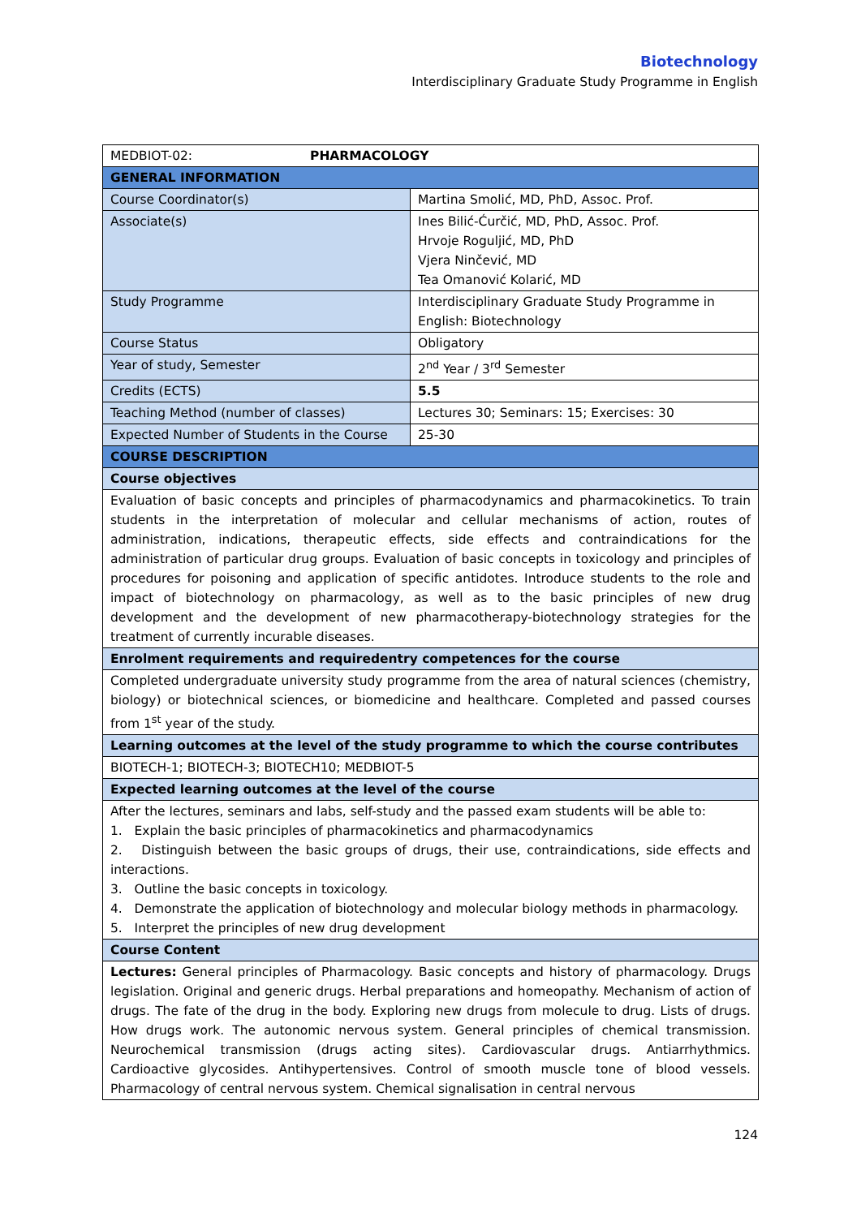Biotechnology
Interdisciplinary Graduate Study Programme in English
| MEDBIOT-02: PHARMACOLOGY | |
| GENERAL INFORMATION | |
| Course Coordinator(s) | Martina Smolić, MD, PhD, Assoc. Prof. |
| Associate(s) | Ines Bilić-Ćurčić, MD, PhD, Assoc. Prof. Hrvoje Roguljić, MD, PhD Vjera Ninčević, MD Tea Omanović Kolarić, MD |
| Study Programme | Interdisciplinary Graduate Study Programme in English: Biotechnology |
| Course Status | Obligatory |
| Year of study, Semester | 2<sup>nd</sup> Year / 3<sup>rd</sup> Semester |
| Credits (ECTS) | 5.5 |
| Teaching Method (number of classes) | Lectures 30; Seminars: 15; Exercises: 30 |
| Expected Number of Students in the Course | 25-30 |
| COURSE DESCRIPTION | |
| Course objectives | |
| Evaluation of basic concepts and principles of pharmacodynamics and pharmacokinetics. To train students in the interpretation of molecular and cellular mechanisms of action, routes of administration, indications, therapeutic effects, side effects and contraindications for the administration of particular drug groups. Evaluation of basic concepts in toxicology and principles of procedures for poisoning and application of specific antidotes. Introduce students to the role and impact of biotechnology on pharmacology, as well as to the basic principles of new drug development and the development of new pharmacotherapy-biotechnology strategies for the treatment of currently incurable diseases. | |
| Enrolment requirements and requiredentry competences for the course | |
| Completed undergraduate university study programme from the area of natural sciences (chemistry, biology) or biotechnical sciences, or biomedicine and healthcare. Completed and passed courses from 1<sup>st</sup> year of the study. | |
| Learning outcomes at the level of the study programme to which the course contributes | |
| BIOTECH-1; BIOTECH-3; BIOTECH10; MEDBIOT-5 | |
| Expected learning outcomes at the level of the course | |
| After the lectures, seminars and labs, self-study and the passed exam students will be able to: 1. Explain the basic principles of pharmacokinetics and pharmacodynamics 2. Distinguish between the basic groups of drugs, their use, contraindications, side effects and interactions. 3. Outline the basic concepts in toxicology. 4. Demonstrate the application of biotechnology and molecular biology methods in pharmacology. 5. Interpret the principles of new drug development | |
| Course Content | |
| Lectures: General principles of Pharmacology. Basic concepts and history of pharmacology. Drugs legislation. Original and generic drugs. Herbal preparations and homeopathy. Mechanism of action of drugs. The fate of the drug in the body. Exploring new drugs from molecule to drug. Lists of drugs. How drugs work. The autonomic nervous system. General principles of chemical transmission. Neurochemical transmission (drugs acting sites). Cardiovascular drugs. Antiarrhythmics. Cardioactive glycosides. Antihypertensives. Control of smooth muscle tone of blood vessels. Pharmacology of central nervous system. Chemical signalisation in central nervous | |
124